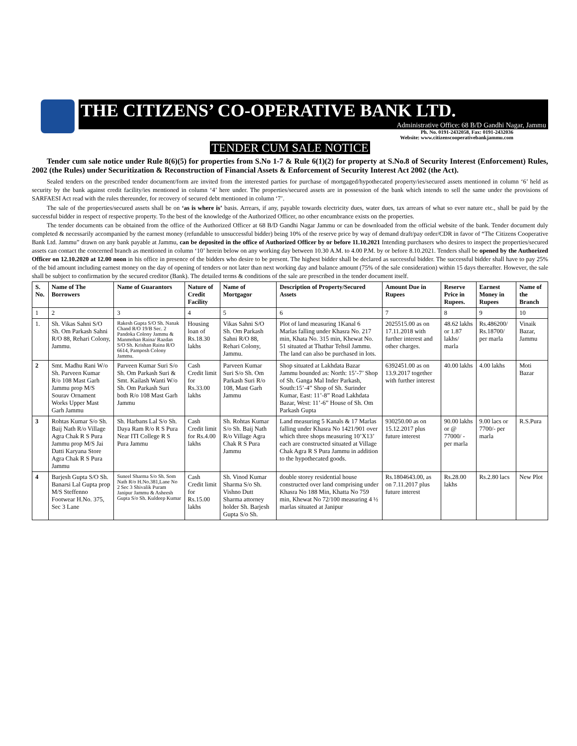THE CITIZENS’ CO-OPERATIVE BANK LTD.
Administrative Office: 68 B/D Gandhi Nagar, Jammu
Ph. No. 0191-2432058, Fax: 0191-2432036
Website: www.citizenscooperativebankjammu.com
TENDER CUM SALE NOTICE
Tender cum sale notice under Rule 8(6)(5) for properties from S.No 1-7 & Rule 6(1)(2) for property at S.No.8 of Security Interest (Enforcement) Rules, 2002 (the Rules) under Securitization & Reconstruction of Financial Assets & Enforcement of Security Interest Act 2002 (the Act).
Sealed tenders on the prescribed tender document/form are invited from the interested parties for purchase of mortgaged/hypothecated property/ies/secured assets mentioned in column ‘6’ held as security by the bank against credit facility/ies mentioned in column ‘4’ here under. The properties/secured assets are in possession of the bank which intends to sell the same under the provisions of SARFAESI Act read with the rules thereunder, for recovery of secured debt mentioned in column ‘7’.
The sale of the properties/secured assets shall be on ‘as is where is’ basis. Arrears, if any, payable towards electricity dues, water dues, tax arrears of what so ever nature etc., shall be paid by the successful bidder in respect of respective property. To the best of the knowledge of the Authorized Officer, no other encumbrance exists on the properties.
The tender documents can be obtained from the office of the Authorized Officer at 68 B/D Gandhi Nagar Jammu or can be downloaded from the official website of the bank. Tender document duly completed & necessarily accompanied by the earnest money (refundable to unsuccessful bidder) being 10% of the reserve price by way of demand draft/pay order/CDR in favor of “The Citizens Cooperative Bank Ltd. Jammu” drawn on any bank payable at Jammu, can be deposited in the office of Authorized Officer by or before 11.10.2021 Intending purchasers who desires to inspect the properties/secured assets can contact the concerned branch as mentioned in column ‘10’ herein below on any working day between 10.30 A.M. to 4.00 P.M. by or before 8.10.2021. Tenders shall be opened by the Authorized Officer on 12.10.2020 at 12.00 noon in his office in presence of the bidders who desire to be present. The highest bidder shall be declared as successful bidder. The successful bidder shall have to pay 25% of the bid amount including earnest money on the day of opening of tenders or not later than next working day and balance amount (75% of the sale consideration) within 15 days thereafter. However, the sale shall be subject to confirmation by the secured creditor (Bank). The detailed terms & conditions of the sale are prescribed in the tender document itself.
| S. No. | Name of The Borrowers | Name of Guarantors | Nature of Credit Facility | Name of Mortgagor | Description of Property/Secured Assets | Amount Due in Rupees | Reserve Price in Rupees. | Earnest Money in Rupees | Name of the Branch |
| --- | --- | --- | --- | --- | --- | --- | --- | --- | --- |
| 1 | 2 | 3 | 4 | 5 | 6 | 7 | 8 | 9 | 10 |
| 1. | Sh. Vikas Sahni S/O Sh. Om Parkash Sahni R/O 88, Rehari Colony, Jammu. | Rakesh Gupta S/O Sh. Nanak Chand R/O 19/B Sec. 2 Pandoka Colony Jammu & Manmohan Raina/ Razdan S/O Sh. Krishan Raina R/O 6614, Pamposh Colony Jammu. | Housing loan of Rs.18.30 lakhs | Vikas Sahni S/O Sh. Om Parkash Sahni R/O 88, Rehari Colony, Jammu. | Plot of land measuring 1Kanal 6 Marlas falling under Khasra No. 217 min, Khata No. 315 min, Khewat No. 51 situated at Thathar Tehsil Jammu. The land can also be purchased in lots. | 2025515.00 as on 17.11.2018 with further interest and other charges. | 48.62 lakhs or 1.87 lakhs/ marla | Rs.486200/ Rs.18700/ per marla | Vinaik Bazar, Jammu |
| 2 | Smt. Madhu Rani W/o Sh. Parveen Kumar R/o 108 Mast Garh Jammu prop M/S Sourav Ornament Works Upper Mast Garh Jammu | Parveen Kumar Suri S/o Sh. Om Parkash Suri & Smt. Kailash Wanti W/o Sh. Om Parkash Suri both R/o 108 Mast Garh Jammu | Cash Credit limit for Rs.33.00 lakhs | Parveen Kumar Suri S/o Sh. Om Parkash Suri R/o 108, Mast Garh Jammu | Shop situated at Lakhdata Bazar Jammu bounded as: North: 15’-7’ Shop of Sh. Ganga Mal Inder Parkash, South:15’-4” Shop of Sh. Surinder Kumar, East: 11’-8” Road Lakhdata Bazar, West: 11’-6” House of Sh. Om Parkash Gupta | 6392451.00 as on 13.9.2017 together with further interest | 40.00 lakhs | 4.00 lakhs | Moti Bazar |
| 3 | Rohtas Kumar S/o Sh. Baij Nath R/o Village Agra Chak R S Pura Jammu prop M/S Jai Datti Karyana Store Agra Chak R S Pura Jammu | Sh. Harbans Lal S/o Sh. Daya Ram R/o R S Pura Near ITI College R S Pura Jammu | Cash Credit limit for Rs.4.00 lakhs | Sh. Rohtas Kumar S/o Sh. Baij Nath R/o Village Agra Chak R S Pura Jammu | Land measuring 5 Kanals & 17 Marlas falling under Khasra No 1421/901 over which three shops measuring 10’X13’ each are constructed situated at Village Chak Agra R S Pura Jammu in addition to the hypothecated goods. | 930250.00 as on 15.12.2017 plus future interest | 90.00 lakhs or @ 77000/ -per marla | 9.00 lacs or 7700/- per marla | R.S.Pura |
| 4 | Barjesh Gupta S/O Sh. Banarsi Lal Gupta prop M/S Steffenno Footwear H.No. 375, Sec 3 Lane | Suneel Sharma S/o Sh. Som Nath R/o H.No.381,Lane No 2 Sec 3 Shivalik Puram Janipur Jammu & Asheesh Gupta S/o Sh. Kuldeep Kumar | Cash Credit limit for Rs.15.00 lakhs | Sh. Vinod Kumar Sharma S/o Sh. Vishno Dutt Sharma attorney holder Sh. Barjesh Gupta S/o Sh. | double storey residential house constructed over land comprising under Khasra No 188 Min, Khatta No 759 min, Khewat No 72/100 measuring 4 ½ marlas situated at Janipur | Rs.1804643.00, as on 7.11.2017 plus future interest | Rs.28.00 lakhs | Rs.2.80 lacs | New Plot |